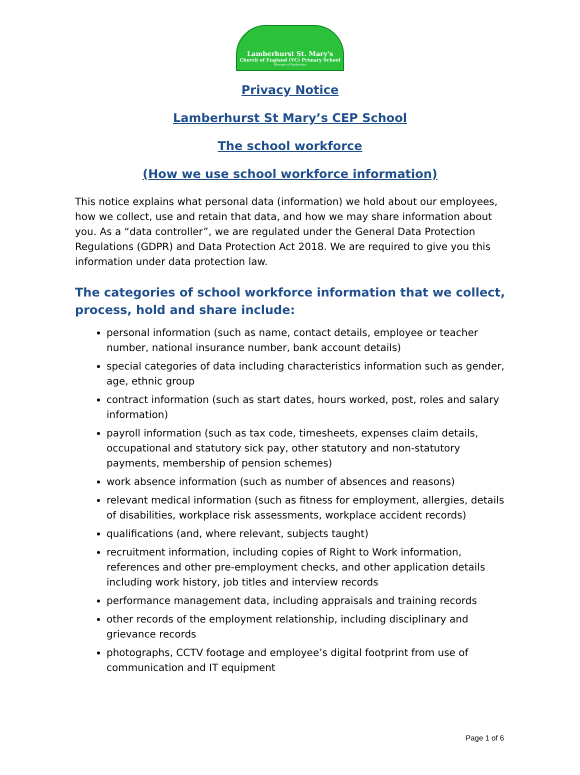Lamberhurst St. Mary's
Church of England (VC) Primary School
Diocese of Rochester
Privacy Notice
Lamberhurst St Mary’s CEP School
The school workforce
(How we use school workforce information)
This notice explains what personal data (information) we hold about our employees, how we collect, use and retain that data, and how we may share information about you. As a “data controller”, we are regulated under the General Data Protection Regulations (GDPR) and Data Protection Act 2018. We are required to give you this information under data protection law.
The categories of school workforce information that we collect, process, hold and share include:
personal information (such as name, contact details, employee or teacher number, national insurance number, bank account details)
special categories of data including characteristics information such as gender, age, ethnic group
contract information (such as start dates, hours worked, post, roles and salary information)
payroll information (such as tax code, timesheets, expenses claim details, occupational and statutory sick pay, other statutory and non-statutory payments, membership of pension schemes)
work absence information (such as number of absences and reasons)
relevant medical information (such as fitness for employment, allergies, details of disabilities, workplace risk assessments, workplace accident records)
qualifications (and, where relevant, subjects taught)
recruitment information, including copies of Right to Work information, references and other pre-employment checks, and other application details including work history, job titles and interview records
performance management data, including appraisals and training records
other records of the employment relationship, including disciplinary and grievance records
photographs, CCTV footage and employee’s digital footprint from use of communication and IT equipment
Page 1 of 6